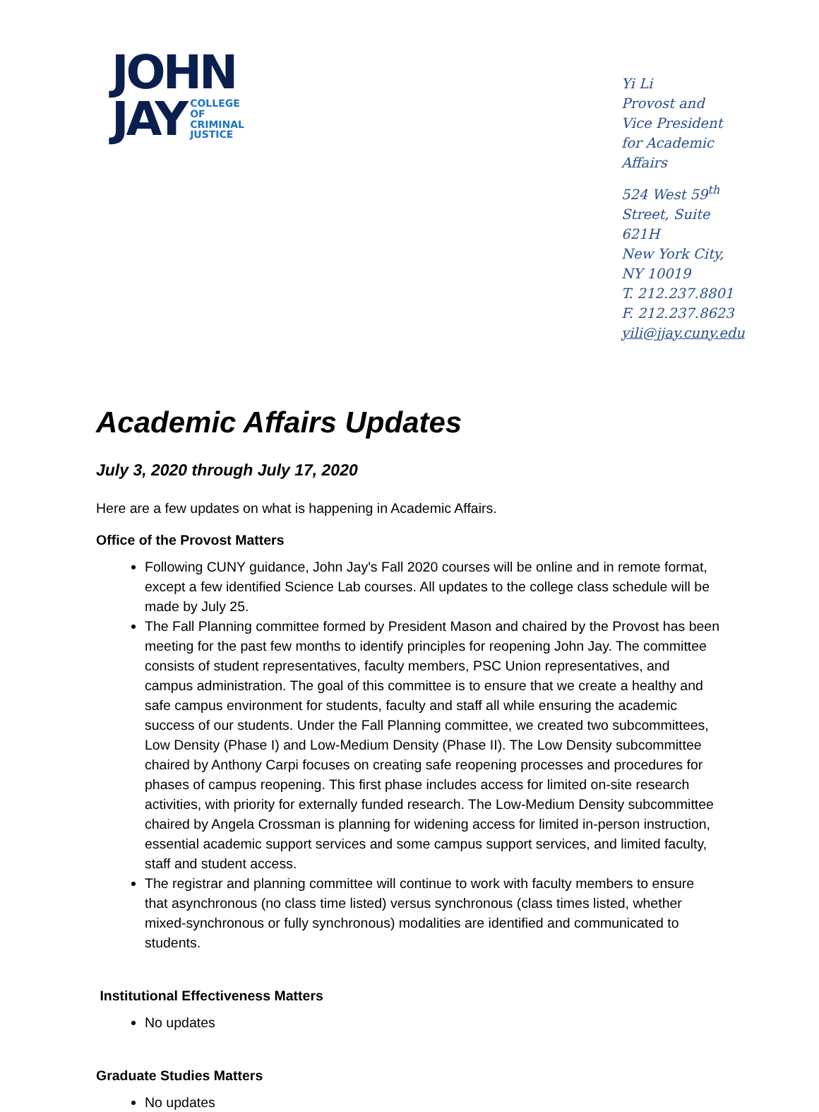JOHN
JAY COLLEGE
OF
CRIMINAL
JUSTICE
Yi Li
Provost and Vice President
for Academic Affairs
524 West 59<sup>th</sup> Street, Suite 621H
New York City, NY 10019
T. 212.237.8801
F. 212.237.8623
yili@jjay.cuny.edu
Academic Affairs Updates
July 3, 2020 through July 17, 2020
Here are a few updates on what is happening in Academic Affairs.
Office of the Provost Matters
Following CUNY guidance, John Jay's Fall 2020 courses will be online and in remote format, except a few identified Science Lab courses. All updates to the college class schedule will be made by July 25.
The Fall Planning committee formed by President Mason and chaired by the Provost has been meeting for the past few months to identify principles for reopening John Jay. The committee consists of student representatives, faculty members, PSC Union representatives, and campus administration. The goal of this committee is to ensure that we create a healthy and safe campus environment for students, faculty and staff all while ensuring the academic success of our students. Under the Fall Planning committee, we created two subcommittees, Low Density (Phase I) and Low-Medium Density (Phase II). The Low Density subcommittee chaired by Anthony Carpi focuses on creating safe reopening processes and procedures for phases of campus reopening. This first phase includes access for limited on-site research activities, with priority for externally funded research. The Low-Medium Density subcommittee chaired by Angela Crossman is planning for widening access for limited in-person instruction, essential academic support services and some campus support services, and limited faculty, staff and student access.
The registrar and planning committee will continue to work with faculty members to ensure that asynchronous (no class time listed) versus synchronous (class times listed, whether mixed-synchronous or fully synchronous) modalities are identified and communicated to students.
Institutional Effectiveness Matters
No updates
Graduate Studies Matters
No updates